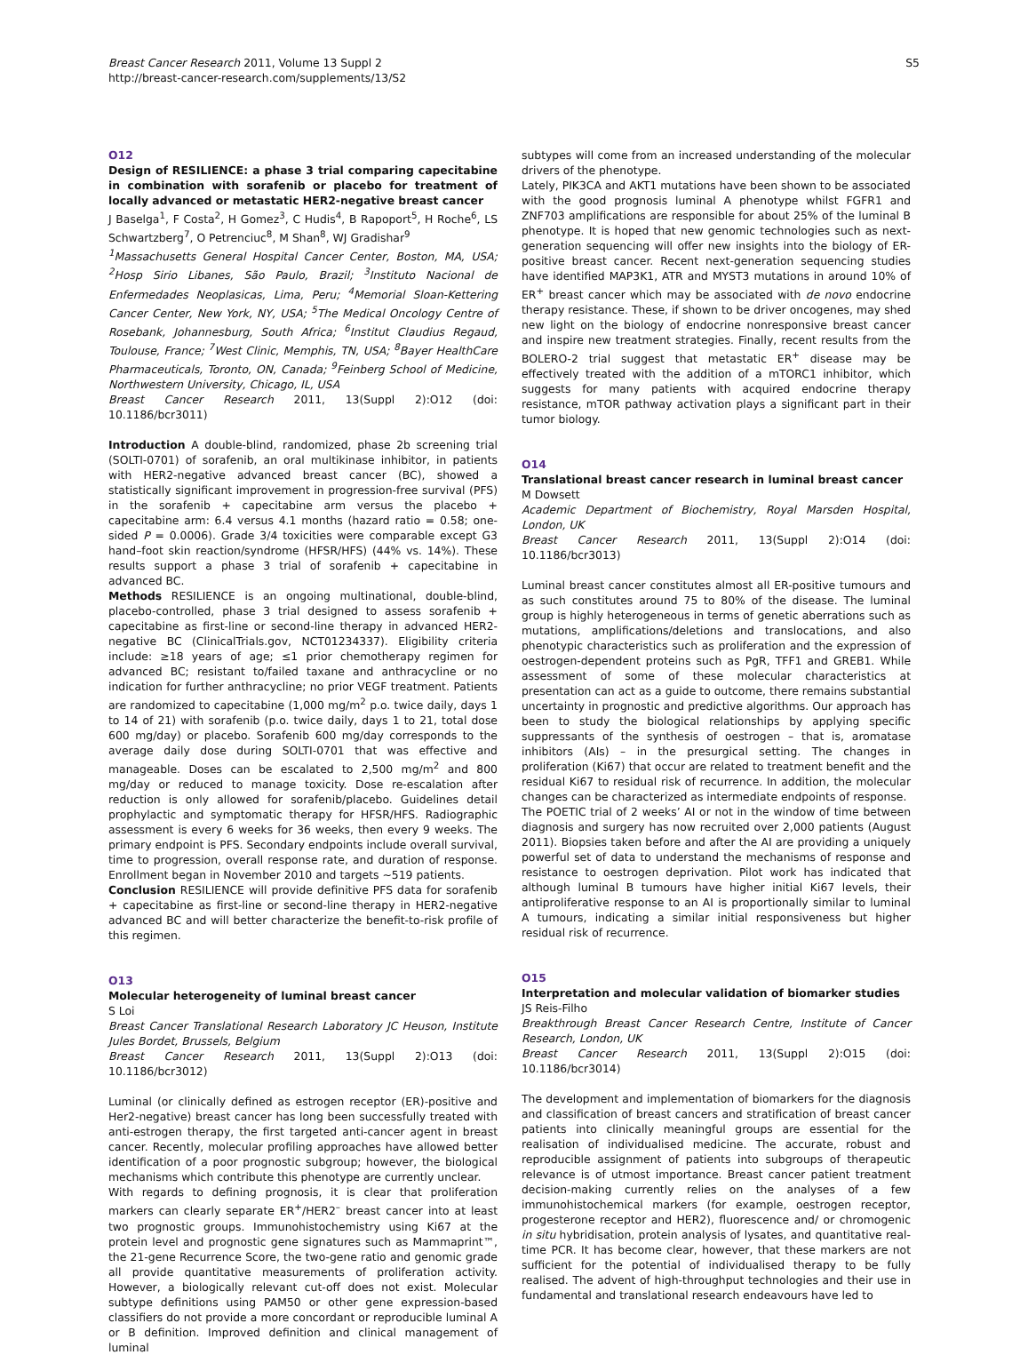Breast Cancer Research 2011, Volume 13 Suppl 2
http://breast-cancer-research.com/supplements/13/S2
S5
O12
Design of RESILIENCE: a phase 3 trial comparing capecitabine in combination with sorafenib or placebo for treatment of locally advanced or metastatic HER2-negative breast cancer
J Baselga<sup>1</sup>, F Costa<sup>2</sup>, H Gomez<sup>3</sup>, C Hudis<sup>4</sup>, B Rapoport<sup>5</sup>, H Roche<sup>6</sup>, LS Schwartzberg<sup>7</sup>, O Petrenciuc<sup>8</sup>, M Shan<sup>8</sup>, WJ Gradishar<sup>9</sup>
<sup>1</sup> Massachusetts General Hospital Cancer Center, Boston, MA, USA; <sup>2</sup>Hosp Sirio Libanes, São Paulo, Brazil; <sup>3</sup>Instituto Nacional de Enfermedades Neoplasicas, Lima, Peru; <sup>4</sup>Memorial Sloan-Kettering Cancer Center, New York, NY, USA; <sup>5</sup>The Medical Oncology Centre of Rosebank, Johannesburg, South Africa; <sup>6</sup>Institut Claudius Regaud, Toulouse, France; <sup>7</sup>West Clinic, Memphis, TN, USA; <sup>8</sup>Bayer HealthCare Pharmaceuticals, Toronto, ON, Canada; <sup>9</sup>Feinberg School of Medicine, Northwestern University, Chicago, IL, USA
Breast Cancer Research 2011, 13(Suppl 2): O12 (doi: 10.1186/bcr3011)
Introduction A double-blind, randomized, phase 2b screening trial (SOLTI-0701) of sorafenib, an oral multikinase inhibitor, in patients with HER2-negative advanced breast cancer (BC), showed a statistically significant improvement in progression-free survival (PFS) in the sorafenib + capecitabine arm versus the placebo + capecitabine arm: 6.4 versus 4.1 months (hazard ratio = 0.58; one-sided P = 0.0006). Grade 3/4 toxicities were comparable except G3 hand–foot skin reaction/syndrome (HFSR/HFS) (44% vs. 14%). These results support a phase 3 trial of sorafenib + capecitabine in advanced BC.
Methods RESILIENCE is an ongoing multinational, double-blind, placebo-controlled, phase 3 trial designed to assess sorafenib + capecitabine as first-line or second-line therapy in advanced HER2-negative BC (ClinicalTrials.gov, NCT01234337). Eligibility criteria include: ≥18 years of age; ≤1 prior chemotherapy regimen for advanced BC; resistant to/failed taxane and anthracycline or no indication for further anthracycline; no prior VEGF treatment. Patients are randomized to capecitabine (1,000 mg/m<sup>2</sup> p.o. twice daily, days 1 to 14 of 21) with sorafenib (p.o. twice daily, days 1 to 21, total dose 600 mg/day) or placebo. Sorafenib 600 mg/day corresponds to the average daily dose during SOLTI-0701 that was effective and manageable. Doses can be escalated to 2,500 mg/m<sup>2</sup> and 800 mg/day or reduced to manage toxicity. Dose re-escalation after reduction is only allowed for sorafenib/placebo. Guidelines detail prophylactic and symptomatic therapy for HFSR/HFS. Radiographic assessment is every 6 weeks for 36 weeks, then every 9 weeks. The primary endpoint is PFS. Secondary endpoints include overall survival, time to progression, overall response rate, and duration of response. Enrollment began in November 2010 and targets ~519 patients.
Conclusion RESILIENCE will provide definitive PFS data for sorafenib + capecitabine as first-line or second-line therapy in HER2-negative advanced BC and will better characterize the benefit-to-risk profile of this regimen.
O13
Molecular heterogeneity of luminal breast cancer
S Loi
Breast Cancer Translational Research Laboratory JC Heuson, Institute Jules Bordet, Brussels, Belgium
Breast Cancer Research 2011, 13(Suppl 2): O13 (doi: 10.1186/bcr3012)
Luminal (or clinically defined as estrogen receptor (ER)-positive and Her2-negative) breast cancer has long been successfully treated with anti-estrogen therapy, the first targeted anti-cancer agent in breast cancer. Recently, molecular profiling approaches have allowed better identification of a poor prognostic subgroup; however, the biological mechanisms which contribute this phenotype are currently unclear.
With regards to defining prognosis, it is clear that proliferation markers can clearly separate ER<sup>+</sup>/HER2<sup>–</sup> breast cancer into at least two prognostic groups. Immunohistochemistry using Ki67 at the protein level and prognostic gene signatures such as Mammaprint™, the 21-gene Recurrence Score, the two-gene ratio and genomic grade all provide quantitative measurements of proliferation activity. However, a biologically relevant cut-off does not exist. Molecular subtype definitions using PAM50 or other gene expression-based classifiers do not provide a more concordant or reproducible luminal A or B definition. Improved definition and clinical management of luminal
subtypes will come from an increased understanding of the molecular drivers of the phenotype.
Lately, PIK3CA and AKT1 mutations have been shown to be associated with the good prognosis luminal A phenotype whilst FGFR1 and ZNF703 amplifications are responsible for about 25% of the luminal B phenotype. It is hoped that new genomic technologies such as next-generation sequencing will offer new insights into the biology of ER-positive breast cancer. Recent next-generation sequencing studies have identified MAP3K1, ATR and MYST3 mutations in around 10% of ER<sup>+</sup> breast cancer which may be associated with de novo endocrine therapy resistance. These, if shown to be driver oncogenes, may shed new light on the biology of endocrine nonresponsive breast cancer and inspire new treatment strategies. Finally, recent results from the BOLERO-2 trial suggest that metastatic ER<sup>+</sup> disease may be effectively treated with the addition of a mTORC1 inhibitor, which suggests for many patients with acquired endocrine therapy resistance, mTOR pathway activation plays a significant part in their tumor biology.
O14
Translational breast cancer research in luminal breast cancer
M Dowsett
Academic Department of Biochemistry, Royal Marsden Hospital, London, UK
Breast Cancer Research 2011, 13(Suppl 2): O14 (doi: 10.1186/bcr3013)
Luminal breast cancer constitutes almost all ER-positive tumours and as such constitutes around 75 to 80% of the disease. The luminal group is highly heterogeneous in terms of genetic aberrations such as mutations, amplifications/deletions and translocations, and also phenotypic characteristics such as proliferation and the expression of oestrogen-dependent proteins such as PgR, TFF1 and GREB1. While assessment of some of these molecular characteristics at presentation can act as a guide to outcome, there remains substantial uncertainty in prognostic and predictive algorithms. Our approach has been to study the biological relationships by applying specific suppressants of the synthesis of oestrogen – that is, aromatase inhibitors (AIs) – in the presurgical setting. The changes in proliferation (Ki67) that occur are related to treatment benefit and the residual Ki67 to residual risk of recurrence. In addition, the molecular changes can be characterized as intermediate endpoints of response.
The POETIC trial of 2 weeks’ AI or not in the window of time between diagnosis and surgery has now recruited over 2,000 patients (August 2011). Biopsies taken before and after the AI are providing a uniquely powerful set of data to understand the mechanisms of response and resistance to oestrogen deprivation. Pilot work has indicated that although luminal B tumours have higher initial Ki67 levels, their antiproliferative response to an AI is proportionally similar to luminal A tumours, indicating a similar initial responsiveness but higher residual risk of recurrence.
O15
Interpretation and molecular validation of biomarker studies
JS Reis-Filho
Breakthrough Breast Cancer Research Centre, Institute of Cancer Research, London, UK
Breast Cancer Research 2011, 13(Suppl 2): O15 (doi: 10.1186/bcr3014)
The development and implementation of biomarkers for the diagnosis and classification of breast cancers and stratification of breast cancer patients into clinically meaningful groups are essential for the realisation of individualised medicine. The accurate, robust and reproducible assignment of patients into subgroups of therapeutic relevance is of utmost importance. Breast cancer patient treatment decision-making currently relies on the analyses of a few immunohistochemical markers (for example, oestrogen receptor, progesterone receptor and HER2), fluorescence and/ or chromogenic in situ hybridisation, protein analysis of lysates, and quantitative real-time PCR. It has become clear, however, that these markers are not sufficient for the potential of individualised therapy to be fully realised. The advent of high-throughput technologies and their use in fundamental and translational research endeavours have led to